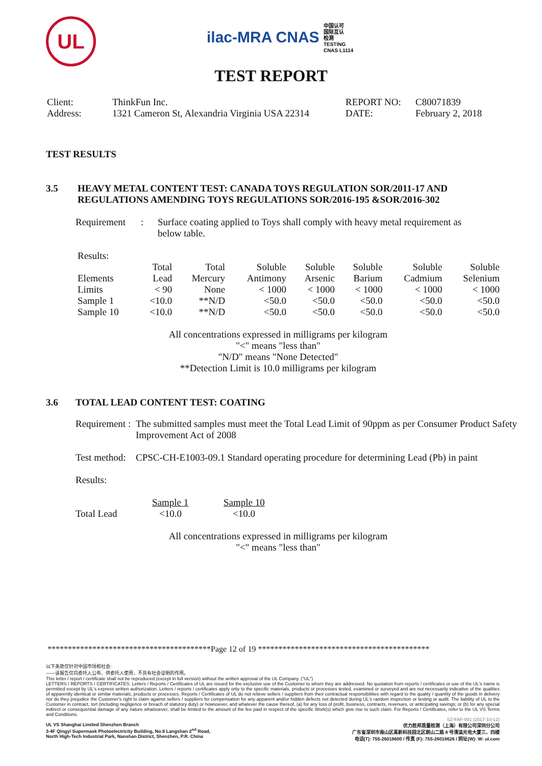UL
ilac-MRA CNAS 中国认可
国际互认
检测
TESTING
CNAS L1114
TEST REPORT
| Client: | ThinkFun Inc. | REPORT NO: | C80071839 |
| Address: | 1321 Cameron St, Alexandria Virginia USA 22314 | DATE: | February 2, 2018 |
TEST RESULTS
| 3.5 | HEAVY METAL CONTENT TEST: CANADA TOYS REGULATION SOR/2011-17 AND REGULATIONS AMENDING TOYS REGULATIONS SOR/2016-195 &SOR/2016-302 |
| Requirement | : | Surface coating applied to Toys shall comply with heavy metal requirement as below table. |
Results:
| | Total | Total | Soluble | Soluble | Soluble | Soluble | Soluble |
| Elements | Lead | Mercury | Antimony | Arsenic | Barium | Cadmium | Selenium |
| Limits | < 90 | None | < 1000 | < 1000 | < 1000 | < 1000 | < 1000 |
| Sample 1 | <10.0 | **N/D | <50.0 | <50.0 | <50.0 | <50.0 | <50.0 |
| Sample 10 | <10.0 | **N/D | <50.0 | <50.0 | <50.0 | <50.0 | <50.0 |
All concentrations expressed in milligrams per kilogram
"<" means "less than"
"N/D" means "None Detected"
**Detection Limit is 10.0 milligrams per kilogram
| 3.6 | TOTAL LEAD CONTENT TEST: COATING |
| Requirement : | The submitted samples must meet the Total Lead Limit of 90ppm as per Consumer Product Safety Improvement Act of 2008 |
| Test method: | CPSC-CH-E1003-09.1 Standard operating procedure for determining Lead (Pb) in paint |
Results:
| | Sample 1 | Sample 10 |
| Total Lead | <10.0 | <10.0 |
All concentrations expressed in milligrams per kilogram
"<" means "less than"
****************************************Page 12 of 19 ******************************************
以下条款仅针对中国市场和社会:
——该报告仅向委托人公布、供委托人使用，不具有社会证明的作用。
This letter / report / certificate shall not be reproduced (except in full version) without the written approval of the UL Company. ("UL")
LETTERS / REPORTS / CERTIFICATES: Letters / Reports / Certificates of UL are issued for the exclusive use of the Customer to whom they are addressed. No quotation from reports / certificates or use of the UL's name is permitted except by UL's express written authorization. Letters / reports / certificates apply only to the specific materials, products or processes tested, examined or surveyed and are not necessarily indicative of the qualities of apparently identical or similar materials, products or processes. Reports / Certificates of UL do not relieve sellers / suppliers from their contractual responsibilities with regard to the quality / quantity of the goods in delivery nor do they prejudice the Customer's right to claim against sellers / suppliers for compensation for any apparent and/or hidden defects not detected during UL's random inspection or testing or audit. The liability of UL to the Customer in contract, tort (including negligence or breach of statutory duty) or howsoever, and whatever the cause thereof, (a) for any loss of profit, business, contracts, revenues, or anticipating savings; or (b) for any special indirect or consequential damage of any nature whatsoever, shall be limited to the amount of the fee paid in respect of the specific Work(s) which give rise to such claim. For Reports / Certificates, refer to the UL VS Terms and Conditions.
SZ-FAF-001 (2017-10-12)
UL VS Shanghai Limited Shenzhen Branch
3-4F Qingyi Supermask Photoelectricity Building, No.8 Langshan 2<sup>nd</sup> Road,
North High-Tech Industrial Park, Nanshan District, Shenzhen, P.R. China
优力胜邦质量检测（上海）有限公司深圳分公司
广东省深圳市南山区高新科技园北区朗山二路 8 号清溢光电大厦三、四楼
电话(T): 755-26018600 / 传真 (F): 755-26018626 / 网址(W): W: ul.com